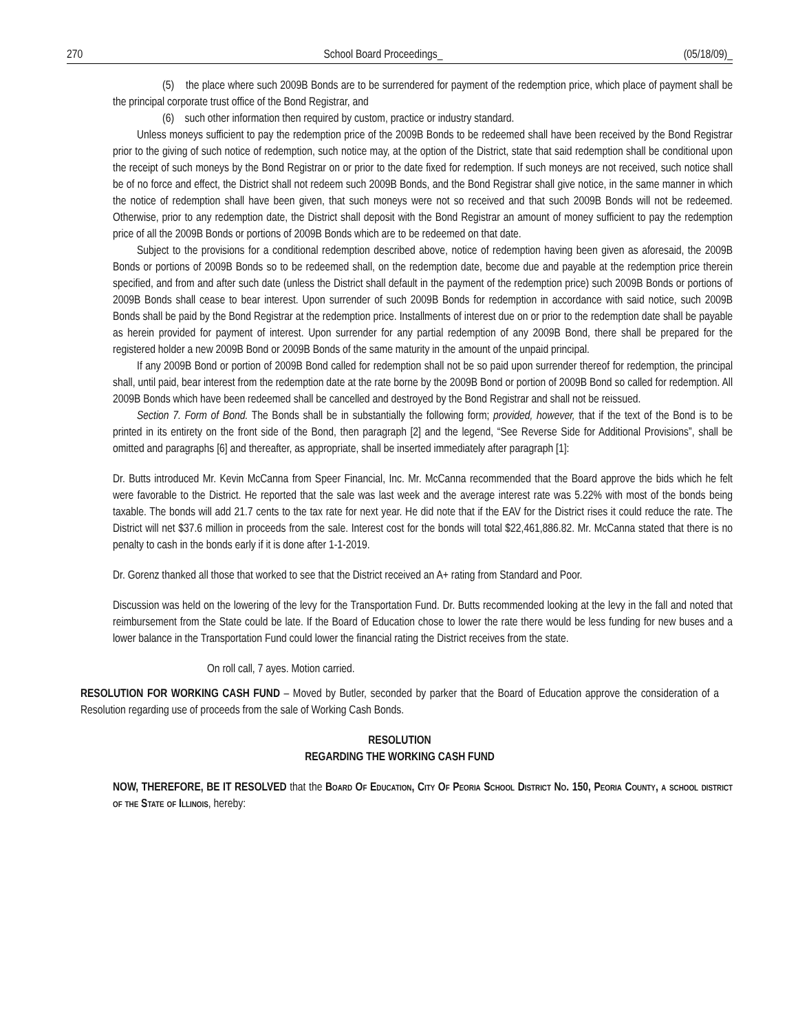270 School Board Proceedings_ (05/18/09)_
(5) the place where such 2009B Bonds are to be surrendered for payment of the redemption price, which place of payment shall be the principal corporate trust office of the Bond Registrar, and
(6) such other information then required by custom, practice or industry standard.
Unless moneys sufficient to pay the redemption price of the 2009B Bonds to be redeemed shall have been received by the Bond Registrar prior to the giving of such notice of redemption, such notice may, at the option of the District, state that said redemption shall be conditional upon the receipt of such moneys by the Bond Registrar on or prior to the date fixed for redemption. If such moneys are not received, such notice shall be of no force and effect, the District shall not redeem such 2009B Bonds, and the Bond Registrar shall give notice, in the same manner in which the notice of redemption shall have been given, that such moneys were not so received and that such 2009B Bonds will not be redeemed. Otherwise, prior to any redemption date, the District shall deposit with the Bond Registrar an amount of money sufficient to pay the redemption price of all the 2009B Bonds or portions of 2009B Bonds which are to be redeemed on that date.
Subject to the provisions for a conditional redemption described above, notice of redemption having been given as aforesaid, the 2009B Bonds or portions of 2009B Bonds so to be redeemed shall, on the redemption date, become due and payable at the redemption price therein specified, and from and after such date (unless the District shall default in the payment of the redemption price) such 2009B Bonds or portions of 2009B Bonds shall cease to bear interest. Upon surrender of such 2009B Bonds for redemption in accordance with said notice, such 2009B Bonds shall be paid by the Bond Registrar at the redemption price. Installments of interest due on or prior to the redemption date shall be payable as herein provided for payment of interest. Upon surrender for any partial redemption of any 2009B Bond, there shall be prepared for the registered holder a new 2009B Bond or 2009B Bonds of the same maturity in the amount of the unpaid principal.
If any 2009B Bond or portion of 2009B Bond called for redemption shall not be so paid upon surrender thereof for redemption, the principal shall, until paid, bear interest from the redemption date at the rate borne by the 2009B Bond or portion of 2009B Bond so called for redemption. All 2009B Bonds which have been redeemed shall be cancelled and destroyed by the Bond Registrar and shall not be reissued.
Section 7. Form of Bond. The Bonds shall be in substantially the following form; provided, however, that if the text of the Bond is to be printed in its entirety on the front side of the Bond, then paragraph [2] and the legend, “See Reverse Side for Additional Provisions”, shall be omitted and paragraphs [6] and thereafter, as appropriate, shall be inserted immediately after paragraph [1]:
Dr. Butts introduced Mr. Kevin McCanna from Speer Financial, Inc. Mr. McCanna recommended that the Board approve the bids which he felt were favorable to the District. He reported that the sale was last week and the average interest rate was 5.22% with most of the bonds being taxable. The bonds will add 21.7 cents to the tax rate for next year. He did note that if the EAV for the District rises it could reduce the rate. The District will net $37.6 million in proceeds from the sale. Interest cost for the bonds will total $22,461,886.82. Mr. McCanna stated that there is no penalty to cash in the bonds early if it is done after 1-1-2019.
Dr. Gorenz thanked all those that worked to see that the District received an A+ rating from Standard and Poor.
Discussion was held on the lowering of the levy for the Transportation Fund. Dr. Butts recommended looking at the levy in the fall and noted that reimbursement from the State could be late. If the Board of Education chose to lower the rate there would be less funding for new buses and a lower balance in the Transportation Fund could lower the financial rating the District receives from the state.
On roll call, 7 ayes. Motion carried.
RESOLUTION FOR WORKING CASH FUND – Moved by Butler, seconded by parker that the Board of Education approve the consideration of a Resolution regarding use of proceeds from the sale of Working Cash Bonds.
RESOLUTION
REGARDING THE WORKING CASH FUND
NOW, THEREFORE, BE IT RESOLVED that the Board Of Education, City Of Peoria School District No. 150, Peoria County, a school district of the State of Illinois, hereby: